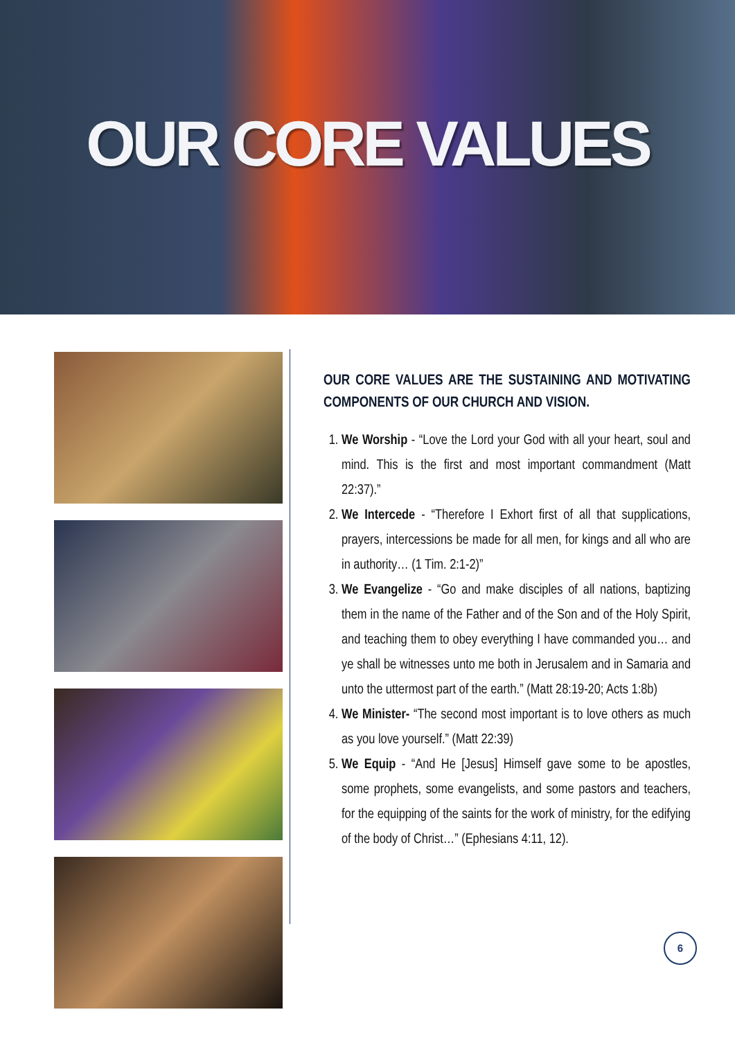OUR CORE VALUES
OUR CORE VALUES ARE THE SUSTAINING AND MOTIVATING COMPONENTS OF OUR CHURCH AND VISION.
1. We Worship - “Love the Lord your God with all your heart, soul and mind. This is the first and most important commandment (Matt 22:37).”
2. We Intercede - “Therefore I Exhort first of all that supplications, prayers, intercessions be made for all men, for kings and all who are in authority… (1 Tim. 2:1-2)”
3. We Evangelize - “Go and make disciples of all nations, baptizing them in the name of the Father and of the Son and of the Holy Spirit, and teaching them to obey everything I have commanded you… and ye shall be witnesses unto me both in Jerusalem and in Samaria and unto the uttermost part of the earth.” (Matt 28:19-20; Acts 1:8b)
4. We Minister- “The second most important is to love others as much as you love yourself.” (Matt 22:39)
5. We Equip - “And He [Jesus] Himself gave some to be apostles, some prophets, some evangelists, and some pastors and teachers, for the equipping of the saints for the work of ministry, for the edifying of the body of Christ…” (Ephesians 4:11, 12).
6